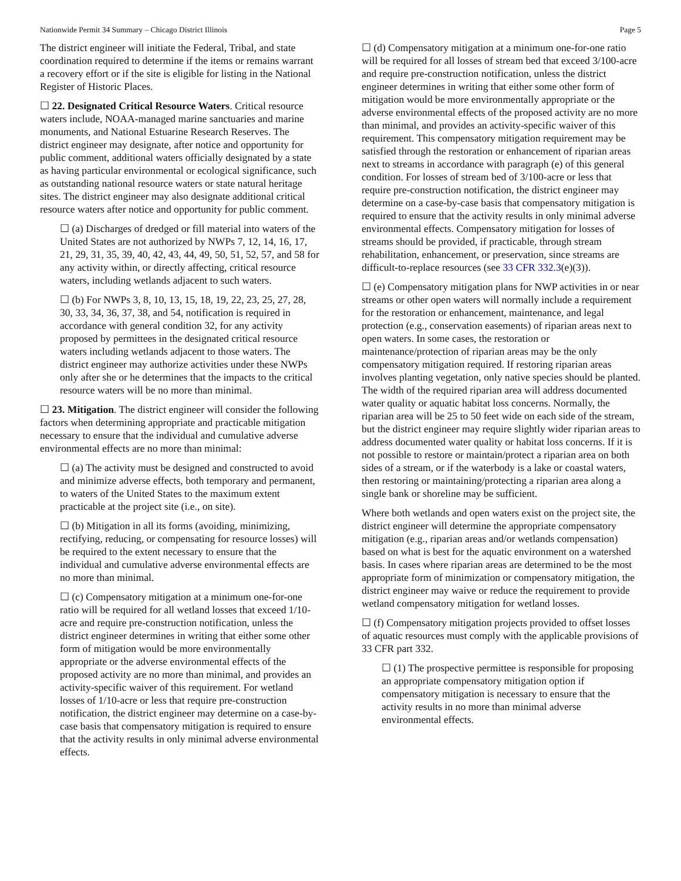Nationwide Permit 34 Summary – Chicago District Illinois Page 5
The district engineer will initiate the Federal, Tribal, and state coordination required to determine if the items or remains warrant a recovery effort or if the site is eligible for listing in the National Register of Historic Places.
☐ 22. Designated Critical Resource Waters. Critical resource waters include, NOAA-managed marine sanctuaries and marine monuments, and National Estuarine Research Reserves. The district engineer may designate, after notice and opportunity for public comment, additional waters officially designated by a state as having particular environmental or ecological significance, such as outstanding national resource waters or state natural heritage sites. The district engineer may also designate additional critical resource waters after notice and opportunity for public comment.
☐ (a) Discharges of dredged or fill material into waters of the United States are not authorized by NWPs 7, 12, 14, 16, 17, 21, 29, 31, 35, 39, 40, 42, 43, 44, 49, 50, 51, 52, 57, and 58 for any activity within, or directly affecting, critical resource waters, including wetlands adjacent to such waters.
☐ (b) For NWPs 3, 8, 10, 13, 15, 18, 19, 22, 23, 25, 27, 28, 30, 33, 34, 36, 37, 38, and 54, notification is required in accordance with general condition 32, for any activity proposed by permittees in the designated critical resource waters including wetlands adjacent to those waters. The district engineer may authorize activities under these NWPs only after she or he determines that the impacts to the critical resource waters will be no more than minimal.
☐ 23. Mitigation. The district engineer will consider the following factors when determining appropriate and practicable mitigation necessary to ensure that the individual and cumulative adverse environmental effects are no more than minimal:
☐ (a) The activity must be designed and constructed to avoid and minimize adverse effects, both temporary and permanent, to waters of the United States to the maximum extent practicable at the project site (i.e., on site).
☐ (b) Mitigation in all its forms (avoiding, minimizing, rectifying, reducing, or compensating for resource losses) will be required to the extent necessary to ensure that the individual and cumulative adverse environmental effects are no more than minimal.
☐ (c) Compensatory mitigation at a minimum one-for-one ratio will be required for all wetland losses that exceed 1/10-acre and require pre-construction notification, unless the district engineer determines in writing that either some other form of mitigation would be more environmentally appropriate or the adverse environmental effects of the proposed activity are no more than minimal, and provides an activity-specific waiver of this requirement. For wetland losses of 1/10-acre or less that require pre-construction notification, the district engineer may determine on a case-by-case basis that compensatory mitigation is required to ensure that the activity results in only minimal adverse environmental effects.
☐ (d) Compensatory mitigation at a minimum one-for-one ratio will be required for all losses of stream bed that exceed 3/100-acre and require pre-construction notification, unless the district engineer determines in writing that either some other form of mitigation would be more environmentally appropriate or the adverse environmental effects of the proposed activity are no more than minimal, and provides an activity-specific waiver of this requirement. This compensatory mitigation requirement may be satisfied through the restoration or enhancement of riparian areas next to streams in accordance with paragraph (e) of this general condition. For losses of stream bed of 3/100-acre or less that require pre-construction notification, the district engineer may determine on a case-by-case basis that compensatory mitigation is required to ensure that the activity results in only minimal adverse environmental effects. Compensatory mitigation for losses of streams should be provided, if practicable, through stream rehabilitation, enhancement, or preservation, since streams are difficult-to-replace resources (see 33 CFR 332.3(e)(3)).
☐ (e) Compensatory mitigation plans for NWP activities in or near streams or other open waters will normally include a requirement for the restoration or enhancement, maintenance, and legal protection (e.g., conservation easements) of riparian areas next to open waters. In some cases, the restoration or maintenance/protection of riparian areas may be the only compensatory mitigation required. If restoring riparian areas involves planting vegetation, only native species should be planted. The width of the required riparian area will address documented water quality or aquatic habitat loss concerns. Normally, the riparian area will be 25 to 50 feet wide on each side of the stream, but the district engineer may require slightly wider riparian areas to address documented water quality or habitat loss concerns. If it is not possible to restore or maintain/protect a riparian area on both sides of a stream, or if the waterbody is a lake or coastal waters, then restoring or maintaining/protecting a riparian area along a single bank or shoreline may be sufficient.
Where both wetlands and open waters exist on the project site, the district engineer will determine the appropriate compensatory mitigation (e.g., riparian areas and/or wetlands compensation) based on what is best for the aquatic environment on a watershed basis. In cases where riparian areas are determined to be the most appropriate form of minimization or compensatory mitigation, the district engineer may waive or reduce the requirement to provide wetland compensatory mitigation for wetland losses.
☐ (f) Compensatory mitigation projects provided to offset losses of aquatic resources must comply with the applicable provisions of 33 CFR part 332.
☐ (1) The prospective permittee is responsible for proposing an appropriate compensatory mitigation option if compensatory mitigation is necessary to ensure that the activity results in no more than minimal adverse environmental effects.